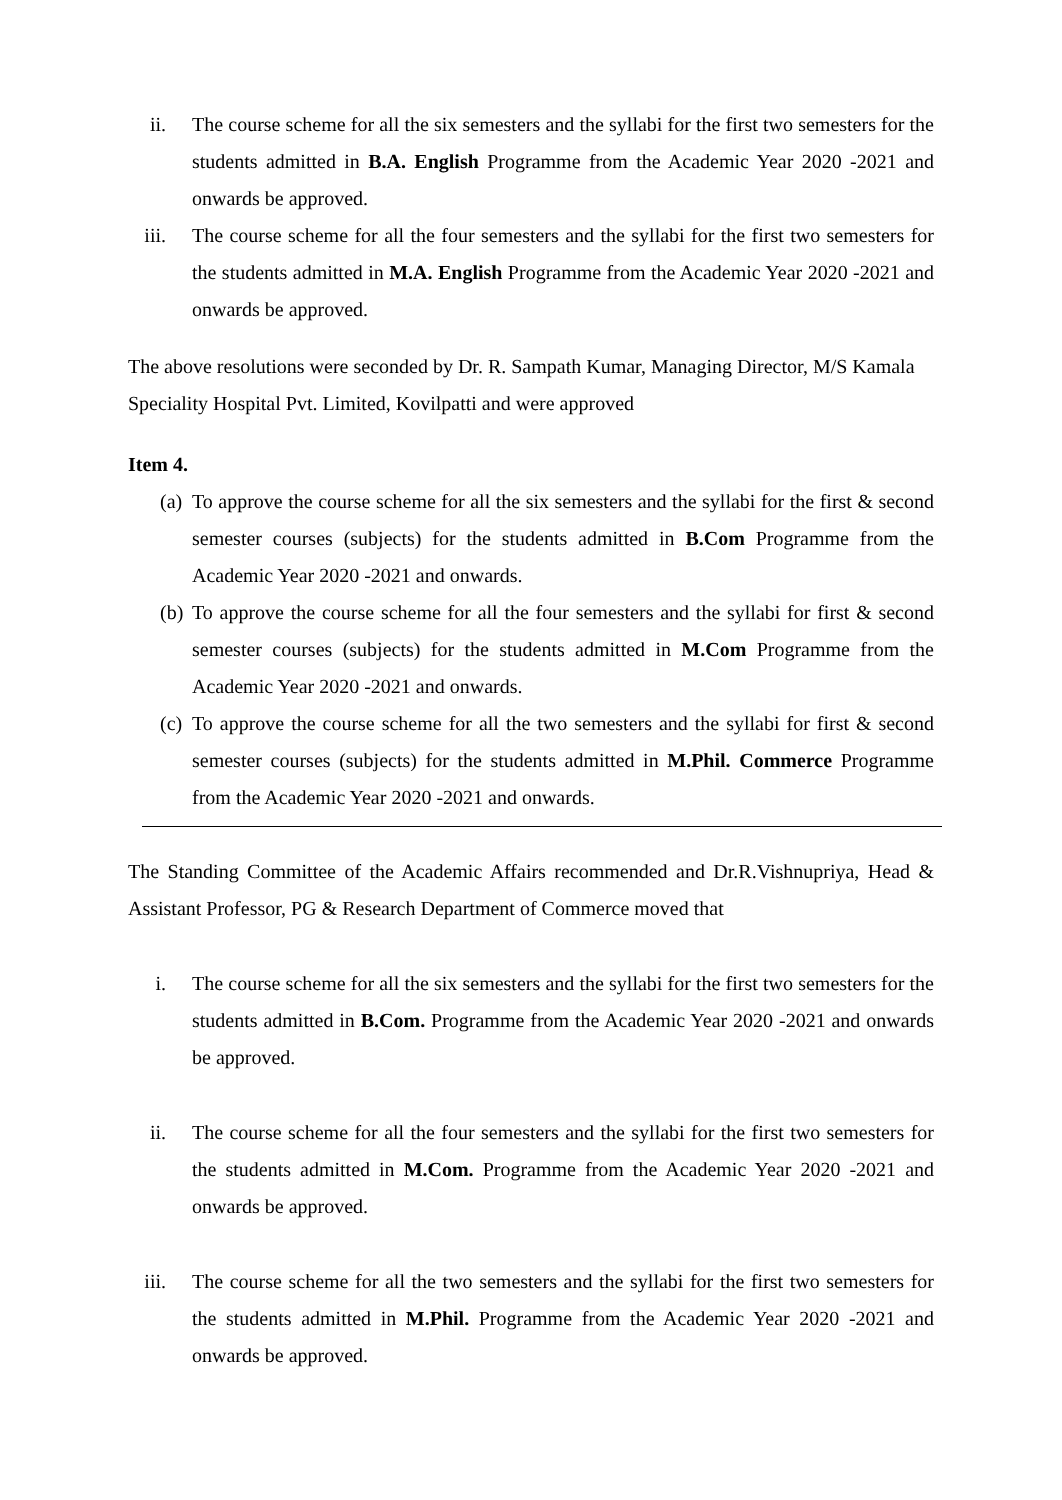ii. The course scheme for all the six semesters and the syllabi for the first two semesters for the students admitted in B.A. English Programme from the Academic Year 2020 -2021 and onwards be approved.
iii. The course scheme for all the four semesters and the syllabi for the first two semesters for the students admitted in M.A. English Programme from the Academic Year 2020 -2021 and onwards be approved.
The above resolutions were seconded by Dr. R. Sampath Kumar, Managing Director, M/S Kamala Speciality Hospital Pvt. Limited, Kovilpatti and were approved
Item 4.
(a) To approve the course scheme for all the six semesters and the syllabi for the first & second semester courses (subjects) for the students admitted in B.Com Programme from the Academic Year 2020 -2021 and onwards.
(b) To approve the course scheme for all the four semesters and the syllabi for first & second semester courses (subjects) for the students admitted in M.Com Programme from the Academic Year 2020 -2021 and onwards.
(c) To approve the course scheme for all the two semesters and the syllabi for first & second semester courses (subjects) for the students admitted in M.Phil. Commerce Programme from the Academic Year 2020 -2021 and onwards.
The Standing Committee of the Academic Affairs recommended and Dr.R.Vishnupriya, Head & Assistant Professor, PG & Research Department of Commerce moved that
i. The course scheme for all the six semesters and the syllabi for the first two semesters for the students admitted in B.Com. Programme from the Academic Year 2020 -2021 and onwards be approved.
ii. The course scheme for all the four semesters and the syllabi for the first two semesters for the students admitted in M.Com. Programme from the Academic Year 2020 -2021 and onwards be approved.
iii. The course scheme for all the two semesters and the syllabi for the first two semesters for the students admitted in M.Phil. Programme from the Academic Year 2020 -2021 and onwards be approved.